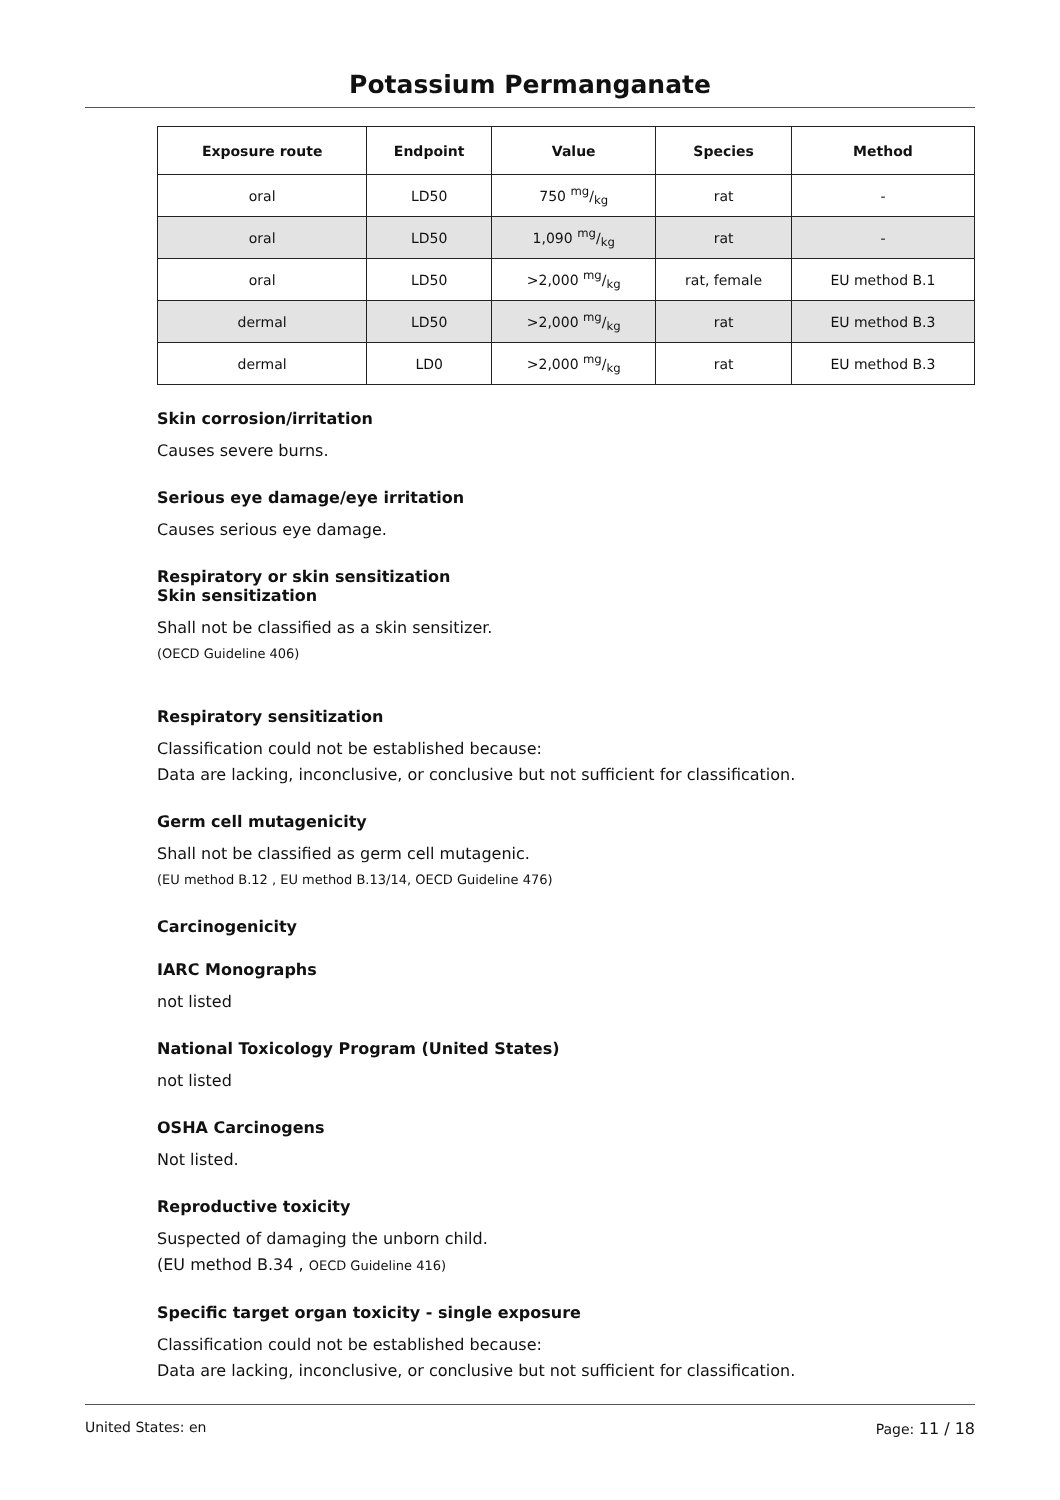Potassium Permanganate
| Exposure route | Endpoint | Value | Species | Method |
| --- | --- | --- | --- | --- |
| oral | LD50 | 750 mg/kg | rat | - |
| oral | LD50 | 1,090 mg/kg | rat | - |
| oral | LD50 | >2,000 mg/kg | rat, female | EU method B.1 |
| dermal | LD50 | >2,000 mg/kg | rat | EU method B.3 |
| dermal | LD0 | >2,000 mg/kg | rat | EU method B.3 |
Skin corrosion/irritation
Causes severe burns.
Serious eye damage/eye irritation
Causes serious eye damage.
Respiratory or skin sensitization
Skin sensitization
Shall not be classified as a skin sensitizer.
(OECD Guideline 406)
Respiratory sensitization
Classification could not be established because:
Data are lacking, inconclusive, or conclusive but not sufficient for classification.
Germ cell mutagenicity
Shall not be classified as germ cell mutagenic.
(EU method B.12 , EU method B.13/14, OECD Guideline 476)
Carcinogenicity
IARC Monographs
not listed
National Toxicology Program (United States)
not listed
OSHA Carcinogens
Not listed.
Reproductive toxicity
Suspected of damaging the unborn child.
(EU method B.34 , OECD Guideline 416)
Specific target organ toxicity - single exposure
Classification could not be established because:
Data are lacking, inconclusive, or conclusive but not sufficient for classification.
United States: en Page: 11 / 18